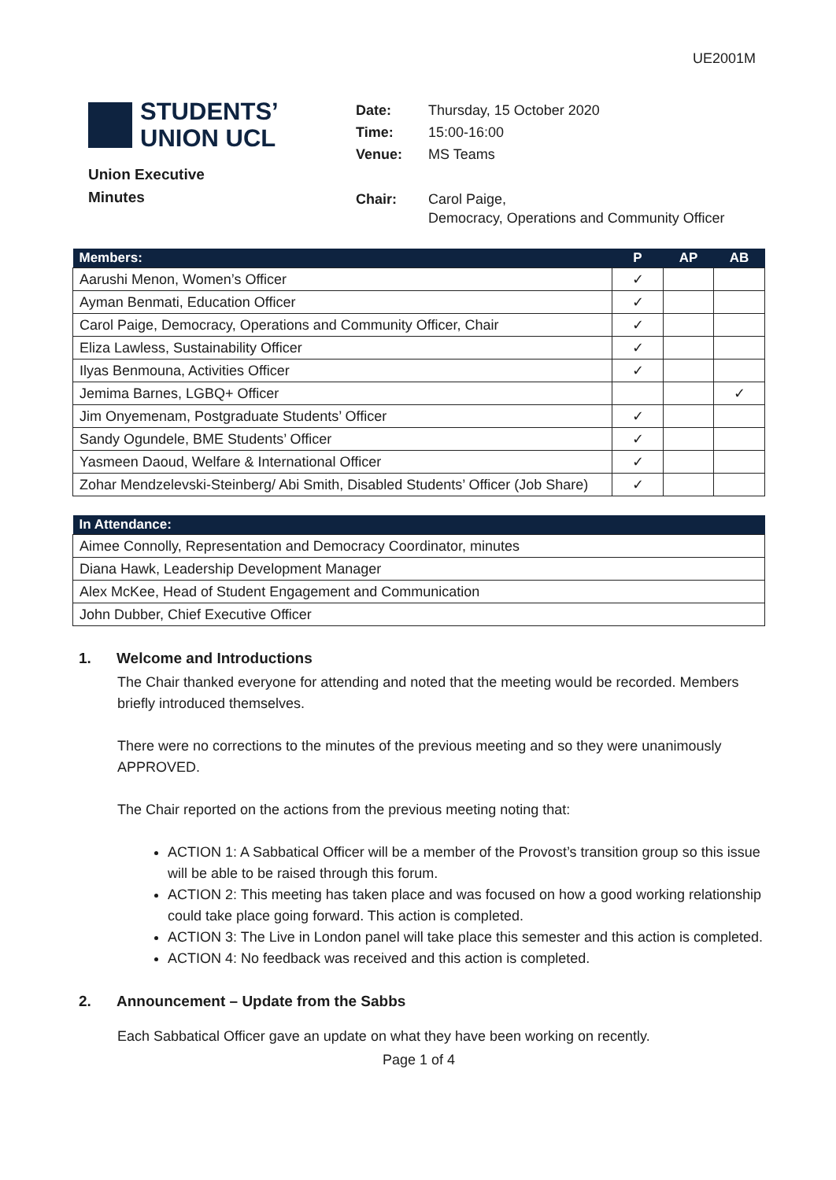UE2001M
STUDENTS’
UNION UCL
Union Executive
Minutes
| Date: | Thursday, 15 October 2020 |
| Time: | 15:00-16:00 |
| Venue: | MS Teams |
| Chair: | Carol Paige, Democracy, Operations and Community Officer |
| Members: | P | AP | AB |
| --- | --- | --- | --- |
| Aarushi Menon, Women’s Officer | ✓ | | |
| Ayman Benmati, Education Officer | ✓ | | |
| Carol Paige, Democracy, Operations and Community Officer, Chair | ✓ | | |
| Eliza Lawless, Sustainability Officer | ✓ | | |
| Ilyas Benmouna, Activities Officer | ✓ | | |
| Jemima Barnes, LGBQ+ Officer | | | ✓ |
| Jim Onyemenam, Postgraduate Students’ Officer | ✓ | | |
| Sandy Ogundele, BME Students’ Officer | ✓ | | |
| Yasmeen Daoud, Welfare & International Officer | ✓ | | |
| Zohar Mendzelevski-Steinberg/ Abi Smith, Disabled Students’ Officer (Job Share) | ✓ | | |
| In Attendance: |
| --- |
| Aimee Connolly, Representation and Democracy Coordinator, minutes |
| Diana Hawk, Leadership Development Manager |
| Alex McKee, Head of Student Engagement and Communication |
| John Dubber, Chief Executive Officer |
1. Welcome and Introductions
The Chair thanked everyone for attending and noted that the meeting would be recorded. Members briefly introduced themselves.
There were no corrections to the minutes of the previous meeting and so they were unanimously APPROVED.
The Chair reported on the actions from the previous meeting noting that:
ACTION 1: A Sabbatical Officer will be a member of the Provost’s transition group so this issue will be able to be raised through this forum.
ACTION 2: This meeting has taken place and was focused on how a good working relationship could take place going forward. This action is completed.
ACTION 3: The Live in London panel will take place this semester and this action is completed.
ACTION 4: No feedback was received and this action is completed.
2. Announcement – Update from the Sabbs
Each Sabbatical Officer gave an update on what they have been working on recently.
Page 1 of 4